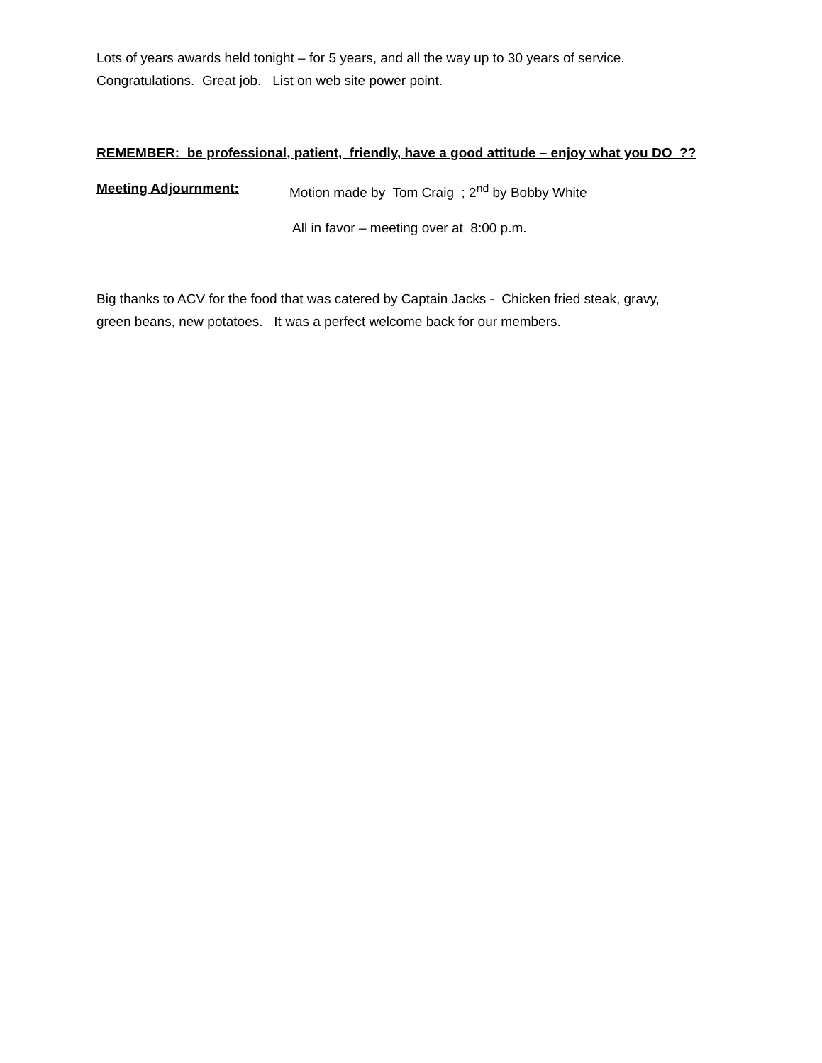Lots of years awards held tonight – for 5 years, and all the way up to 30 years of service.
Congratulations. Great job. List on web site power point.
REMEMBER: be professional, patient, friendly, have a good attitude – enjoy what you DO ??
Meeting Adjournment: Motion made by Tom Craig ; 2<sup>nd</sup> by Bobby White
All in favor – meeting over at 8:00 p.m.
Big thanks to ACV for the food that was catered by Captain Jacks - Chicken fried steak, gravy,
green beans, new potatoes. It was a perfect welcome back for our members.